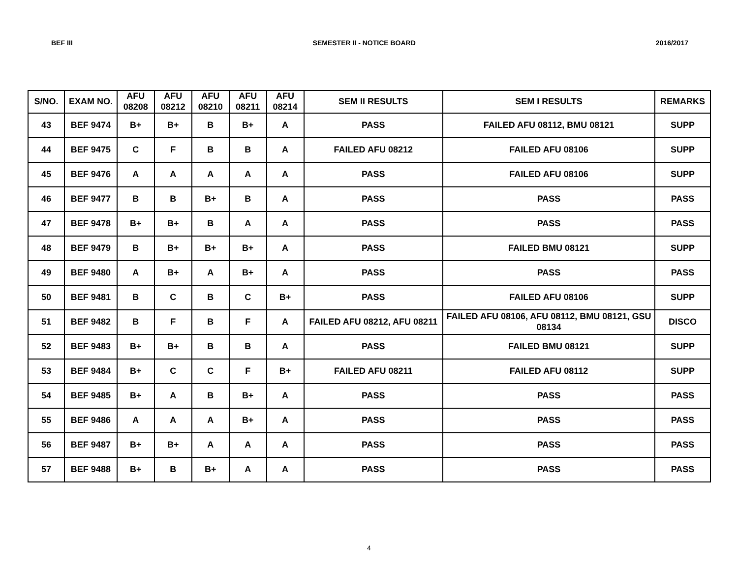BEF III SEMESTER II - NOTICE BOARD 2016/2017
| S/NO. | EXAM NO. | AFU 08208 | AFU 08212 | AFU 08210 | AFU 08211 | AFU 08214 | SEM II RESULTS | SEM I RESULTS | REMARKS |
| --- | --- | --- | --- | --- | --- | --- | --- | --- | --- |
| 43 | BEF 9474 | B+ | B+ | B | B+ | A | PASS | FAILED AFU 08112, BMU 08121 | SUPP |
| 44 | BEF 9475 | C | F | B | B | A | FAILED AFU 08212 | FAILED AFU 08106 | SUPP |
| 45 | BEF 9476 | A | A | A | A | A | PASS | FAILED AFU 08106 | SUPP |
| 46 | BEF 9477 | B | B | B+ | B | A | PASS | PASS | PASS |
| 47 | BEF 9478 | B+ | B+ | B | A | A | PASS | PASS | PASS |
| 48 | BEF 9479 | B | B+ | B+ | B+ | A | PASS | FAILED BMU 08121 | SUPP |
| 49 | BEF 9480 | A | B+ | A | B+ | A | PASS | PASS | PASS |
| 50 | BEF 9481 | B | C | B | C | B+ | PASS | FAILED AFU 08106 | SUPP |
| 51 | BEF 9482 | B | F | B | F | A | FAILED AFU 08212, AFU 08211 | FAILED AFU 08106, AFU 08112, BMU 08121, GSU 08134 | DISCO |
| 52 | BEF 9483 | B+ | B+ | B | B | A | PASS | FAILED BMU 08121 | SUPP |
| 53 | BEF 9484 | B+ | C | C | F | B+ | FAILED AFU 08211 | FAILED AFU 08112 | SUPP |
| 54 | BEF 9485 | B+ | A | B | B+ | A | PASS | PASS | PASS |
| 55 | BEF 9486 | A | A | A | B+ | A | PASS | PASS | PASS |
| 56 | BEF 9487 | B+ | B+ | A | A | A | PASS | PASS | PASS |
| 57 | BEF 9488 | B+ | B | B+ | A | A | PASS | PASS | PASS |
4